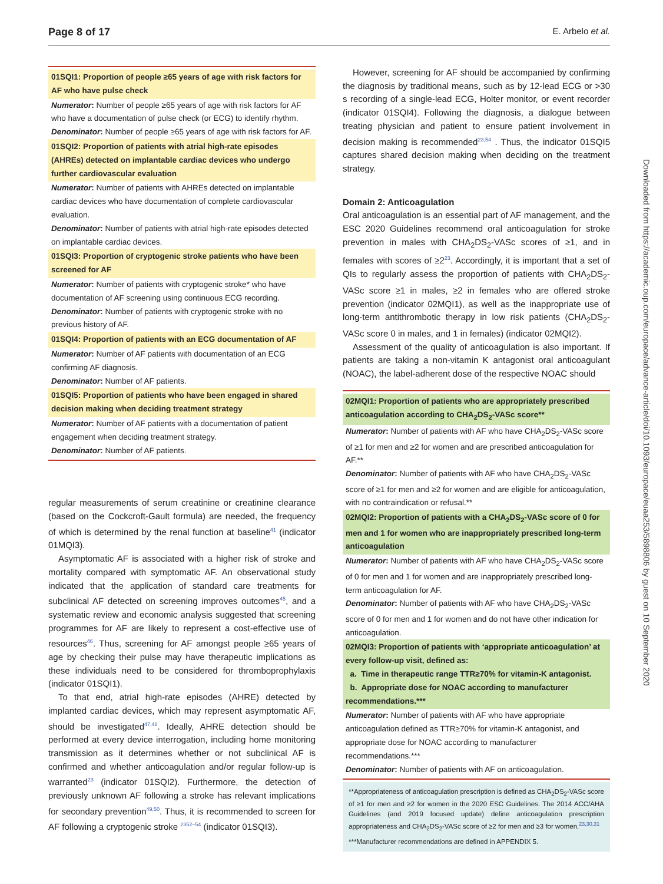Page 8 of 17 E. Arbelo et al.
01SQI1: Proportion of people ≥65 years of age with risk factors for AF who have pulse check
Numerator: Number of people ≥65 years of age with risk factors for AF who have a documentation of pulse check (or ECG) to identify rhythm.
Denominator: Number of people ≥65 years of age with risk factors for AF.
01SQI2: Proportion of patients with atrial high-rate episodes (AHREs) detected on implantable cardiac devices who undergo further cardiovascular evaluation
Numerator: Number of patients with AHREs detected on implantable cardiac devices who have documentation of complete cardiovascular evaluation.
Denominator: Number of patients with atrial high-rate episodes detected on implantable cardiac devices.
01SQI3: Proportion of cryptogenic stroke patients who have been screened for AF
Numerator: Number of patients with cryptogenic stroke* who have documentation of AF screening using continuous ECG recording.
Denominator: Number of patients with cryptogenic stroke with no previous history of AF.
01SQI4: Proportion of patients with an ECG documentation of AF
Numerator: Number of AF patients with documentation of an ECG confirming AF diagnosis.
Denominator: Number of AF patients.
01SQI5: Proportion of patients who have been engaged in shared decision making when deciding treatment strategy
Numerator: Number of AF patients with a documentation of patient engagement when deciding treatment strategy.
Denominator: Number of AF patients.
regular measurements of serum creatinine or creatinine clearance (based on the Cockcroft-Gault formula) are needed, the frequency of which is determined by the renal function at baseline<sup>41</sup> (indicator 01MQI3).
Asymptomatic AF is associated with a higher risk of stroke and mortality compared with symptomatic AF. An observational study indicated that the application of standard care treatments for subclinical AF detected on screening improves outcomes<sup>45</sup>, and a systematic review and economic analysis suggested that screening programmes for AF are likely to represent a cost-effective use of resources<sup>46</sup>. Thus, screening for AF amongst people ≥65 years of age by checking their pulse may have therapeutic implications as these individuals need to be considered for thromboprophylaxis (indicator 01SQI1).
To that end, atrial high-rate episodes (AHRE) detected by implanted cardiac devices, which may represent asymptomatic AF, should be investigated<sup>47,48</sup>. Ideally, AHRE detection should be performed at every device interrogation, including home monitoring transmission as it determines whether or not subclinical AF is confirmed and whether anticoagulation and/or regular follow-up is warranted<sup>23</sup> (indicator 01SQI2). Furthermore, the detection of previously unknown AF following a stroke has relevant implications for secondary prevention<sup>49,50</sup>. Thus, it is recommended to screen for AF following a cryptogenic stroke <sup>2352–54</sup> (indicator 01SQI3).
However, screening for AF should be accompanied by confirming the diagnosis by traditional means, such as by 12-lead ECG or >30 s recording of a single-lead ECG, Holter monitor, or event recorder (indicator 01SQI4). Following the diagnosis, a dialogue between treating physician and patient to ensure patient involvement in decision making is recommended<sup>23,54</sup> . Thus, the indicator 01SQI5 captures shared decision making when deciding on the treatment strategy.
Domain 2: Anticoagulation
Oral anticoagulation is an essential part of AF management, and the ESC 2020 Guidelines recommend oral anticoagulation for stroke prevention in males with CHA<sub>2</sub>DS<sub>2</sub>-VASc scores of ≥1, and in females with scores of ≥2<sup>23</sup>. Accordingly, it is important that a set of QIs to regularly assess the proportion of patients with CHA<sub>2</sub>DS<sub>2</sub>-VASc score ≥1 in males, ≥2 in females who are offered stroke prevention (indicator 02MQI1), as well as the inappropriate use of long-term antithrombotic therapy in low risk patients (CHA<sub>2</sub>DS<sub>2</sub>-VASc score 0 in males, and 1 in females) (indicator 02MQI2).
Assessment of the quality of anticoagulation is also important. If patients are taking a non-vitamin K antagonist oral anticoagulant (NOAC), the label-adherent dose of the respective NOAC should
02MQI1: Proportion of patients who are appropriately prescribed anticoagulation according to CHA<sub>2</sub>DS<sub>2</sub>-VASc score**
Numerator: Number of patients with AF who have CHA<sub>2</sub>DS<sub>2</sub>-VASc score of ≥1 for men and ≥2 for women and are prescribed anticoagulation for AF.**
Denominator: Number of patients with AF who have CHA<sub>2</sub>DS<sub>2</sub>-VASc score of ≥1 for men and ≥2 for women and are eligible for anticoagulation, with no contraindication or refusal.**
02MQI2: Proportion of patients with a CHA<sub>2</sub>DS<sub>2</sub>-VASc score of 0 for men and 1 for women who are inappropriately prescribed long-term anticoagulation
Numerator: Number of patients with AF who have CHA<sub>2</sub>DS<sub>2</sub>-VASc score of 0 for men and 1 for women and are inappropriately prescribed long-term anticoagulation for AF.
Denominator: Number of patients with AF who have CHA<sub>2</sub>DS<sub>2</sub>-VASc score of 0 for men and 1 for women and do not have other indication for anticoagulation.
02MQI3: Proportion of patients with ‘appropriate anticoagulation’ at every follow-up visit, defined as:
a. Time in therapeutic range TTR≥70% for vitamin-K antagonist.
b. Appropriate dose for NOAC according to manufacturer recommendations.***
Numerator: Number of patients with AF who have appropriate anticoagulation defined as TTR≥70% for vitamin-K antagonist, and appropriate dose for NOAC according to manufacturer recommendations.***
Denominator: Number of patients with AF on anticoagulation.
**Appropriateness of anticoagulation prescription is defined as CHA<sub>2</sub>DS<sub>2</sub>-VASc score of ≥1 for men and ≥2 for women in the 2020 ESC Guidelines. The 2014 ACC/AHA Guidelines (and 2019 focused update) define anticoagulation prescription appropriateness and CHA<sub>2</sub>DS<sub>2</sub>-VASc score of ≥2 for men and ≥3 for women.<sup>23,30,31</sup>
***Manufacturer recommendations are defined in APPENDIX 5.
Downloaded from https://academic.oup.com/europace/advance-article/doi/10.1093/europace/euaa253/5898806 by guest on 10 September 2020